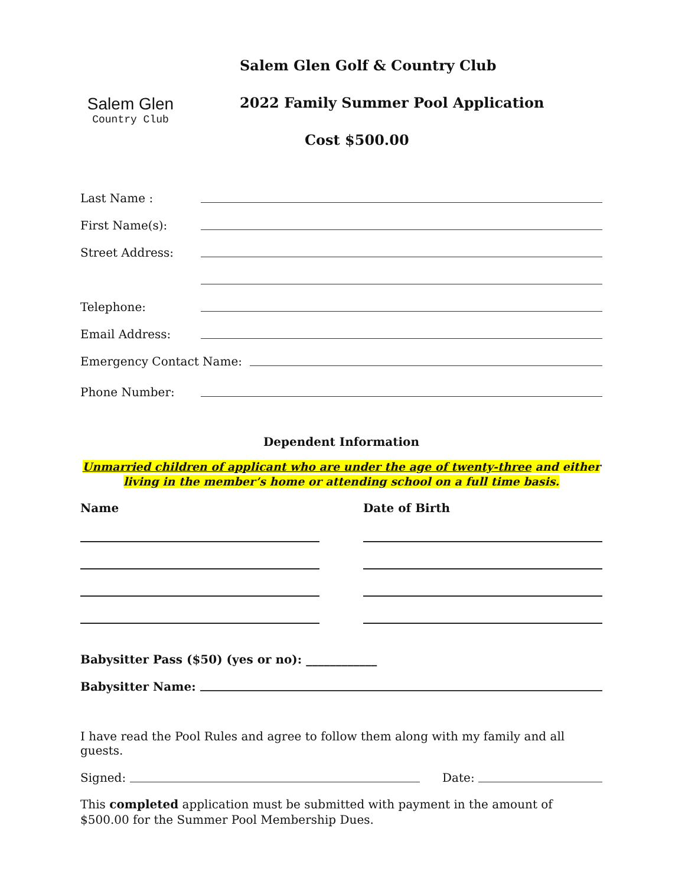Salem Glen
Country Club
Salem Glen Golf & Country Club
2022 Family Summer Pool Application
Cost $500.00
Last Name :
First Name(s):
Street Address:
Telephone:
Email Address:
Emergency Contact Name:
Phone Number:
Dependent Information
Unmarried children of applicant who are under the age of twenty-three and either living in the member’s home or attending school on a full time basis.
Name Date of Birth
Babysitter Pass ($50) (yes or no): ____________
Babysitter Name:
I have read the Pool Rules and agree to follow them along with my family and all guests.
Signed: Date:
This completed application must be submitted with payment in the amount of $500.00 for the Summer Pool Membership Dues.